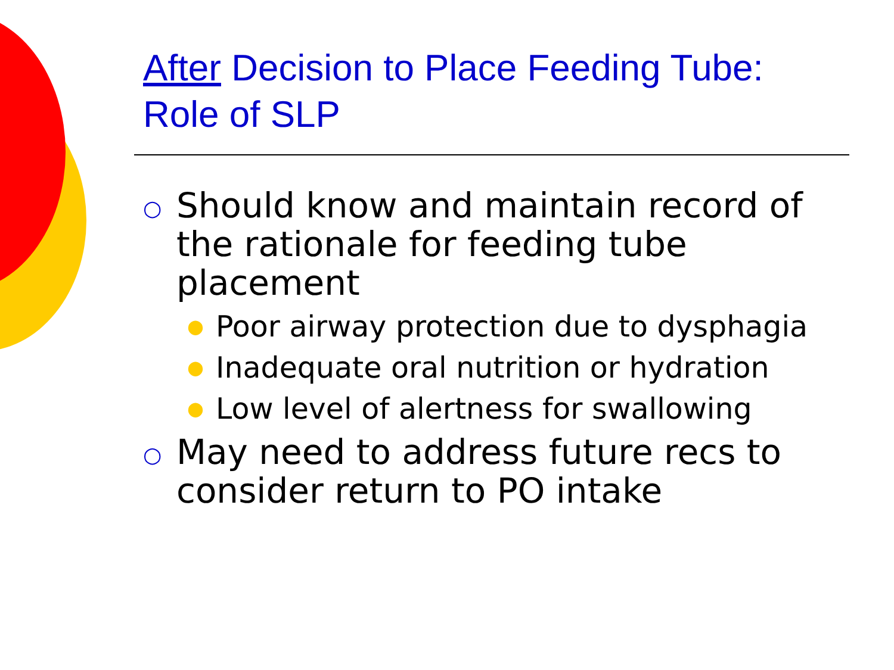After Decision to Place Feeding Tube: Role of SLP
○ Should know and maintain record of the rationale for feeding tube placement
● Poor airway protection due to dysphagia
● Inadequate oral nutrition or hydration
● Low level of alertness for swallowing
○ May need to address future recs to consider return to PO intake